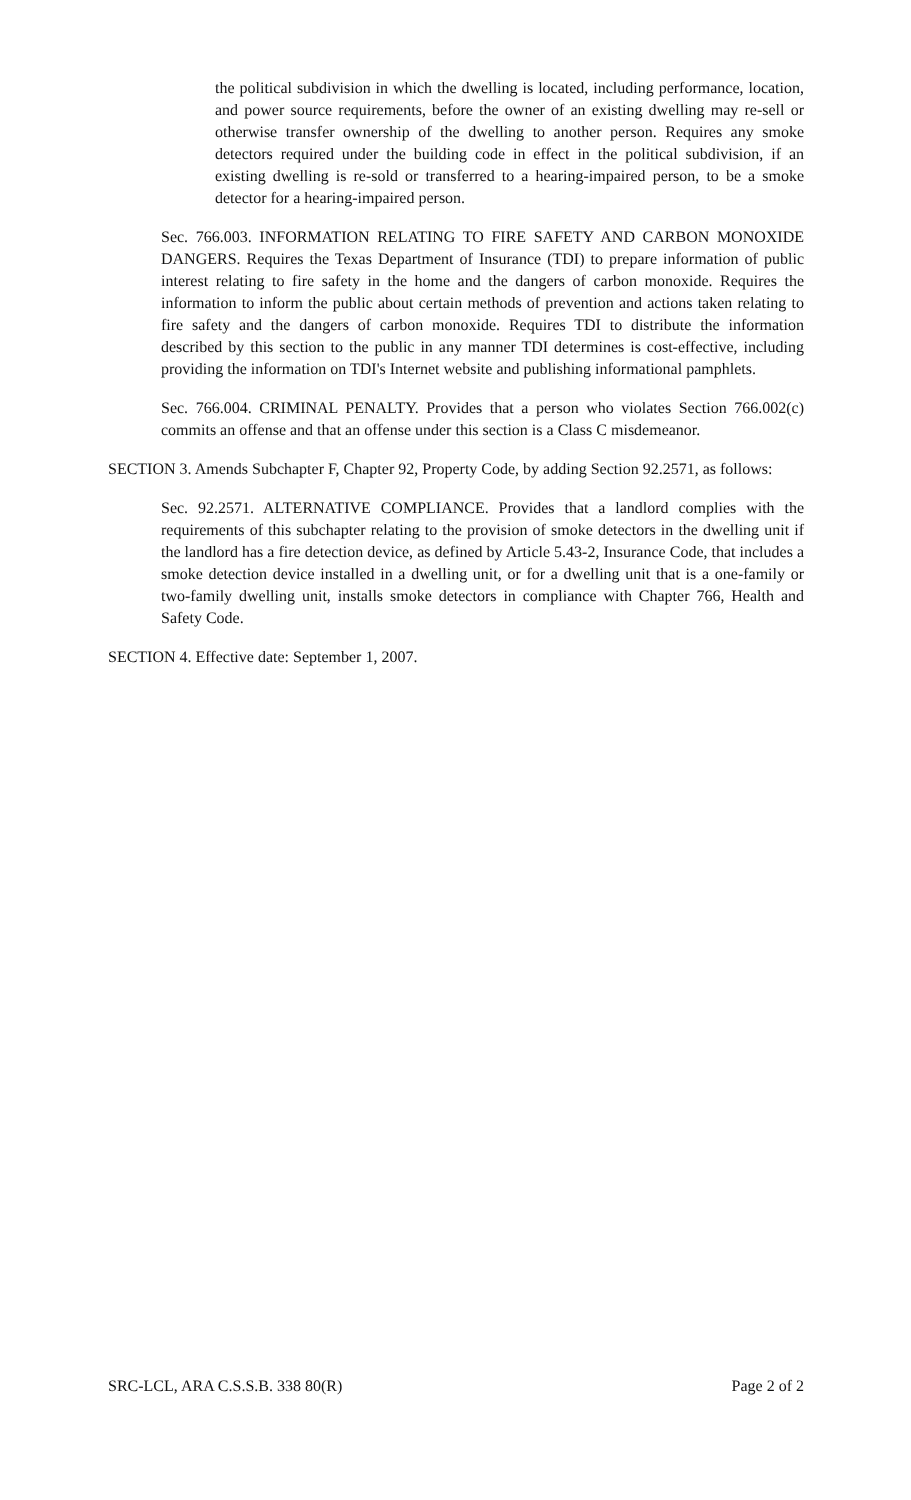the political subdivision in which the dwelling is located, including performance, location, and power source requirements, before the owner of an existing dwelling may re-sell or otherwise transfer ownership of the dwelling to another person. Requires any smoke detectors required under the building code in effect in the political subdivision, if an existing dwelling is re-sold or transferred to a hearing-impaired person, to be a smoke detector for a hearing-impaired person.
Sec. 766.003. INFORMATION RELATING TO FIRE SAFETY AND CARBON MONOXIDE DANGERS. Requires the Texas Department of Insurance (TDI) to prepare information of public interest relating to fire safety in the home and the dangers of carbon monoxide. Requires the information to inform the public about certain methods of prevention and actions taken relating to fire safety and the dangers of carbon monoxide. Requires TDI to distribute the information described by this section to the public in any manner TDI determines is cost-effective, including providing the information on TDI's Internet website and publishing informational pamphlets.
Sec. 766.004. CRIMINAL PENALTY. Provides that a person who violates Section 766.002(c) commits an offense and that an offense under this section is a Class C misdemeanor.
SECTION 3. Amends Subchapter F, Chapter 92, Property Code, by adding Section 92.2571, as follows:
Sec. 92.2571. ALTERNATIVE COMPLIANCE. Provides that a landlord complies with the requirements of this subchapter relating to the provision of smoke detectors in the dwelling unit if the landlord has a fire detection device, as defined by Article 5.43-2, Insurance Code, that includes a smoke detection device installed in a dwelling unit, or for a dwelling unit that is a one-family or two-family dwelling unit, installs smoke detectors in compliance with Chapter 766, Health and Safety Code.
SECTION 4. Effective date: September 1, 2007.
SRC-LCL, ARA C.S.S.B. 338 80(R) Page 2 of 2